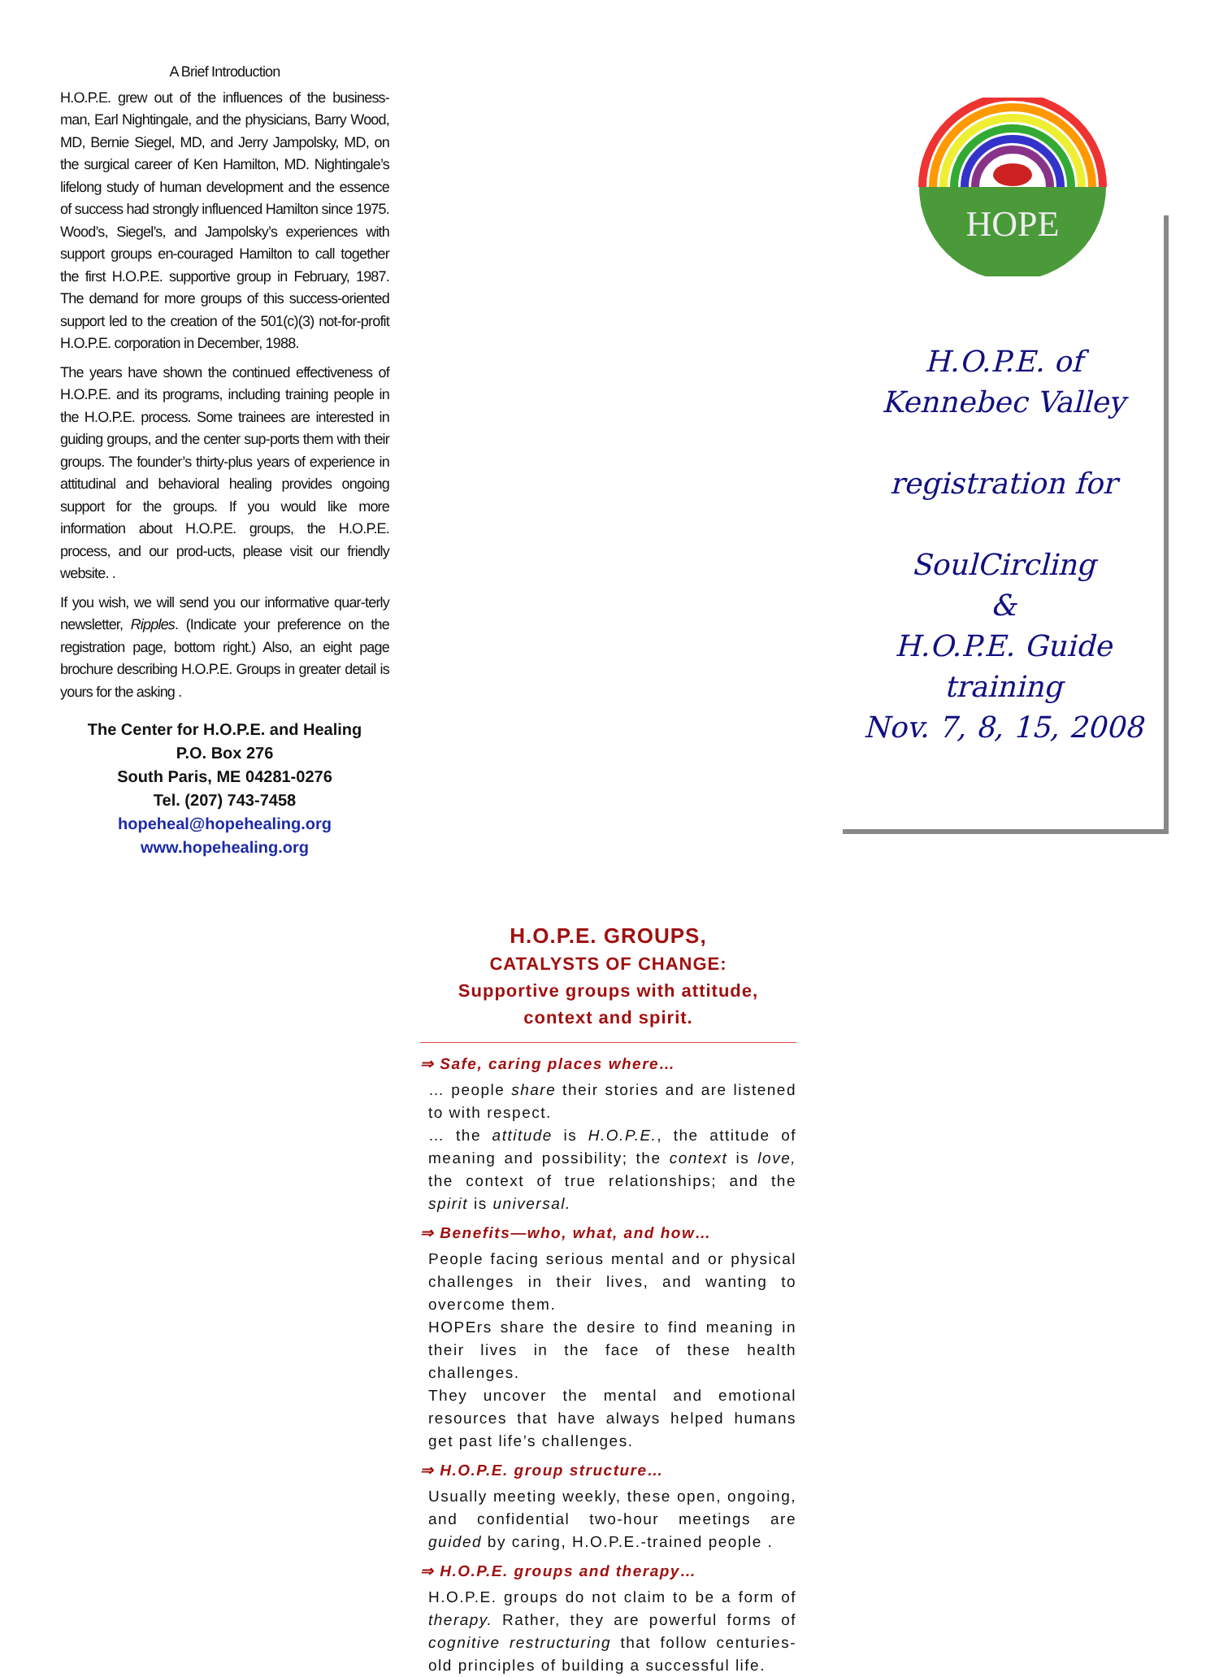A Brief Introduction
H.O.P.E. grew out of the influences of the business-man, Earl Nightingale, and the physicians, Barry Wood, MD, Bernie Siegel, MD, and Jerry Jampolsky, MD, on the surgical career of Ken Hamilton, MD. Nightingale’s lifelong study of human development and the essence of success had strongly influenced Hamilton since 1975. Wood’s, Siegel’s, and Jampolsky’s experiences with support groups en-couraged Hamilton to call together the first H.O.P.E. supportive group in February, 1987. The demand for more groups of this success-oriented support led to the creation of the 501(c)(3) not-for-profit H.O.P.E. corporation in December, 1988.
The years have shown the continued effectiveness of H.O.P.E. and its programs, including training people in the H.O.P.E. process. Some trainees are interested in guiding groups, and the center sup-ports them with their groups. The founder’s thirty-plus years of experience in attitudinal and behavioral healing provides ongoing support for the groups. If you would like more information about H.O.P.E. groups, the H.O.P.E. process, and our prod-ucts, please visit our friendly website. .
If you wish, we will send you our informative quar-terly newsletter, Ripples. (Indicate your preference on the registration page, bottom right.) Also, an eight page brochure describing H.O.P.E. Groups in greater detail is yours for the asking .
The Center for H.O.P.E. and Healing
P.O. Box 276
South Paris, ME 04281-0276
Tel. (207) 743-7458
hopeheal@hopehealing.org
www.hopehealing.org
H.O.P.E. GROUPS,
CATALYSTS OF CHANGE:
Supportive groups with attitude,
context and spirit.
⇒ Safe, caring places where…
… people share their stories and are listened to with respect.
… the attitude is H.O.P.E., the attitude of meaning and possibility; the context is love, the context of true relationships; and the spirit is universal.
⇒ Benefits—who, what, and how…
People facing serious mental and or physical challenges in their lives, and wanting to overcome them.
HOPErs share the desire to find meaning in their lives in the face of these health challenges.
They uncover the mental and emotional resources that have always helped humans get past life’s challenges.
⇒ H.O.P.E. group structure…
Usually meeting weekly, these open, ongoing, and confidential two-hour meetings are guided by caring, H.O.P.E.-trained people .
⇒ H.O.P.E. groups and therapy…
H.O.P.E. groups do not claim to be a form of therapy. Rather, they are powerful forms of cognitive restructuring that follow centuries-old principles of building a successful life.
HOPE
H.O.P.E. of
Kennebec Valley
registration for
SoulCircling
&
H.O.P.E. Guide training
Nov. 7, 8, 15, 2008